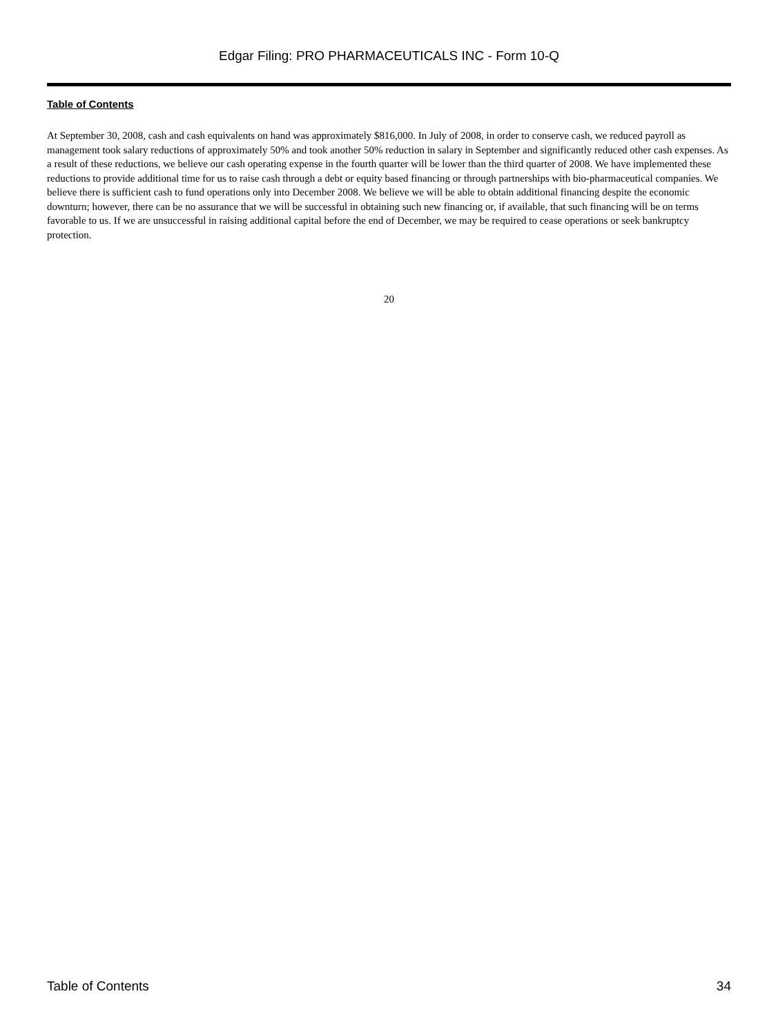Edgar Filing: PRO PHARMACEUTICALS INC - Form 10-Q
Table of Contents
At September 30, 2008, cash and cash equivalents on hand was approximately $816,000. In July of 2008, in order to conserve cash, we reduced payroll as management took salary reductions of approximately 50% and took another 50% reduction in salary in September and significantly reduced other cash expenses. As a result of these reductions, we believe our cash operating expense in the fourth quarter will be lower than the third quarter of 2008. We have implemented these reductions to provide additional time for us to raise cash through a debt or equity based financing or through partnerships with bio-pharmaceutical companies. We believe there is sufficient cash to fund operations only into December 2008. We believe we will be able to obtain additional financing despite the economic downturn; however, there can be no assurance that we will be successful in obtaining such new financing or, if available, that such financing will be on terms favorable to us. If we are unsuccessful in raising additional capital before the end of December, we may be required to cease operations or seek bankruptcy protection.
20
Table of Contents 34